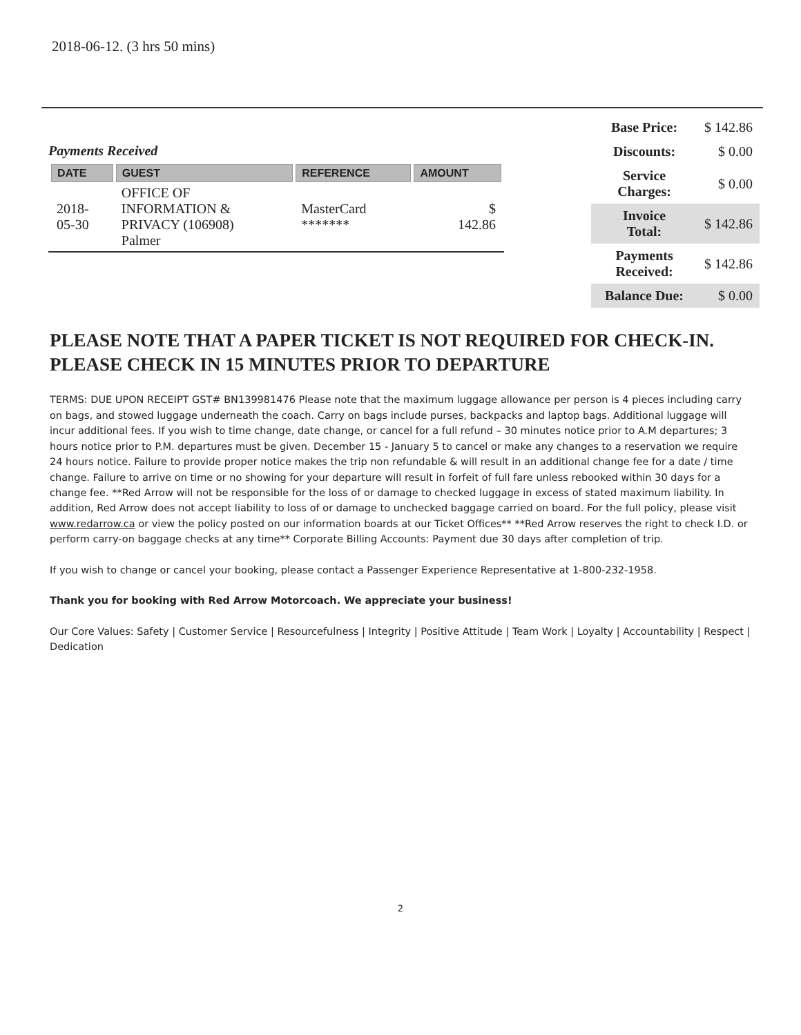2018-06-12. (3 hrs 50 mins)
Payments Received
| DATE | GUEST | REFERENCE | AMOUNT |
| --- | --- | --- | --- |
| 2018- 05-30 | OFFICE OF INFORMATION & PRIVACY (106908) Palmer | MasterCard ******* | $ 142.86 |
| Base Price: | $ 142.86 |
| Discounts: | $ 0.00 |
| Service Charges: | $ 0.00 |
| Invoice Total: | $ 142.86 |
| Payments Received: | $ 142.86 |
| Balance Due: | $ 0.00 |
PLEASE NOTE THAT A PAPER TICKET IS NOT REQUIRED FOR CHECK-IN.
PLEASE CHECK IN 15 MINUTES PRIOR TO DEPARTURE
TERMS: DUE UPON RECEIPT GST# BN139981476 Please note that the maximum luggage allowance per person is 4 pieces including carry on bags, and stowed luggage underneath the coach. Carry on bags include purses, backpacks and laptop bags. Additional luggage will incur additional fees. If you wish to time change, date change, or cancel for a full refund – 30 minutes notice prior to A.M departures; 3 hours notice prior to P.M. departures must be given. December 15 - January 5 to cancel or make any changes to a reservation we require 24 hours notice. Failure to provide proper notice makes the trip non refundable & will result in an additional change fee for a date / time change. Failure to arrive on time or no showing for your departure will result in forfeit of full fare unless rebooked within 30 days for a change fee. **Red Arrow will not be responsible for the loss of or damage to checked luggage in excess of stated maximum liability. In addition, Red Arrow does not accept liability to loss of or damage to unchecked baggage carried on board. For the full policy, please visit www.redarrow.ca or view the policy posted on our information boards at our Ticket Offices** **Red Arrow reserves the right to check I.D. or perform carry-on baggage checks at any time** Corporate Billing Accounts: Payment due 30 days after completion of trip.
If you wish to change or cancel your booking, please contact a Passenger Experience Representative at 1-800-232-1958.
Thank you for booking with Red Arrow Motorcoach. We appreciate your business!
Our Core Values: Safety | Customer Service | Resourcefulness | Integrity | Positive Attitude | Team Work | Loyalty | Accountability | Respect | Dedication
2